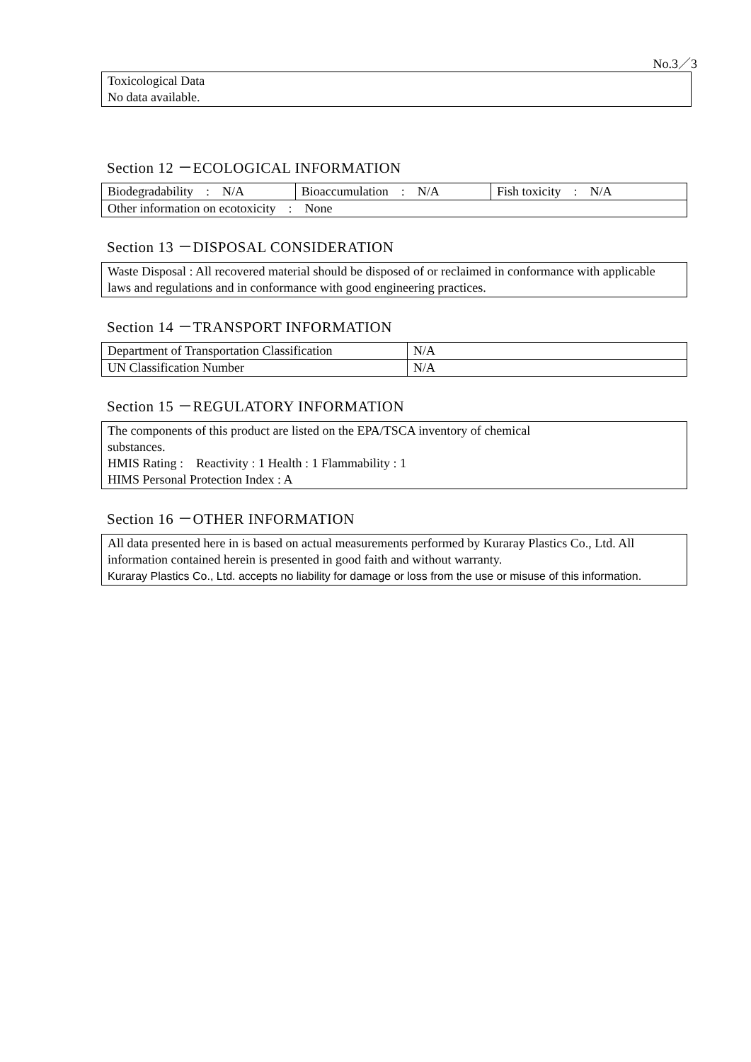No.3／3
Toxicological Data
No data available.
Section 12 －ECOLOGICAL INFORMATION
| Biodegradability : N/A | Bioaccumulation : N/A | Fish toxicity : N/A |
| Other information on ecotoxicity : None | | |
Section 13 －DISPOSAL CONSIDERATION
Waste Disposal : All recovered material should be disposed of or reclaimed in conformance with applicable laws and regulations and in conformance with good engineering practices.
Section 14 －TRANSPORT INFORMATION
| Department of Transportation Classification | N/A |
| UN Classification Number | N/A |
Section 15 －REGULATORY INFORMATION
The components of this product are listed on the EPA/TSCA inventory of chemical
substances.
HMIS Rating :　Reactivity : 1 Health : 1 Flammability : 1
HIMS Personal Protection Index : A
Section 16 －OTHER INFORMATION
All data presented here in is based on actual measurements performed by Kuraray Plastics Co., Ltd. All information contained herein is presented in good faith and without warranty.
Kuraray Plastics Co., Ltd. accepts no liability for damage or loss from the use or misuse of this information.